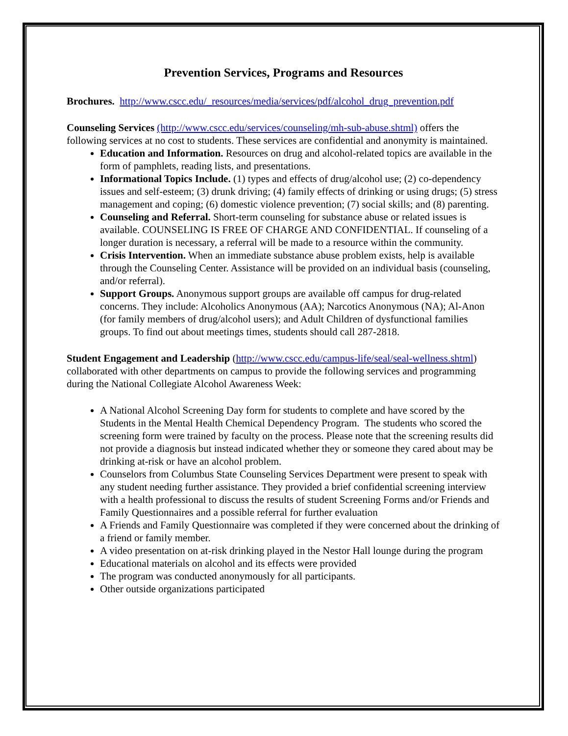Prevention Services, Programs and Resources
Brochures. http://www.cscc.edu/_resources/media/services/pdf/alcohol_drug_prevention.pdf
Counseling Services (http://www.cscc.edu/services/counseling/mh-sub-abuse.shtml) offers the following services at no cost to students. These services are confidential and anonymity is maintained.
Education and Information. Resources on drug and alcohol-related topics are available in the form of pamphlets, reading lists, and presentations.
Informational Topics Include. (1) types and effects of drug/alcohol use; (2) co-dependency issues and self-esteem; (3) drunk driving; (4) family effects of drinking or using drugs; (5) stress management and coping; (6) domestic violence prevention; (7) social skills; and (8) parenting.
Counseling and Referral. Short-term counseling for substance abuse or related issues is available. COUNSELING IS FREE OF CHARGE AND CONFIDENTIAL. If counseling of a longer duration is necessary, a referral will be made to a resource within the community.
Crisis Intervention. When an immediate substance abuse problem exists, help is available through the Counseling Center. Assistance will be provided on an individual basis (counseling, and/or referral).
Support Groups. Anonymous support groups are available off campus for drug-related concerns. They include: Alcoholics Anonymous (AA); Narcotics Anonymous (NA); Al-Anon (for family members of drug/alcohol users); and Adult Children of dysfunctional families groups. To find out about meetings times, students should call 287-2818.
Student Engagement and Leadership (http://www.cscc.edu/campus-life/seal/seal-wellness.shtml) collaborated with other departments on campus to provide the following services and programming during the National Collegiate Alcohol Awareness Week:
A National Alcohol Screening Day form for students to complete and have scored by the Students in the Mental Health Chemical Dependency Program. The students who scored the screening form were trained by faculty on the process. Please note that the screening results did not provide a diagnosis but instead indicated whether they or someone they cared about may be drinking at-risk or have an alcohol problem.
Counselors from Columbus State Counseling Services Department were present to speak with any student needing further assistance. They provided a brief confidential screening interview with a health professional to discuss the results of student Screening Forms and/or Friends and Family Questionnaires and a possible referral for further evaluation
A Friends and Family Questionnaire was completed if they were concerned about the drinking of a friend or family member.
A video presentation on at-risk drinking played in the Nestor Hall lounge during the program
Educational materials on alcohol and its effects were provided
The program was conducted anonymously for all participants.
Other outside organizations participated